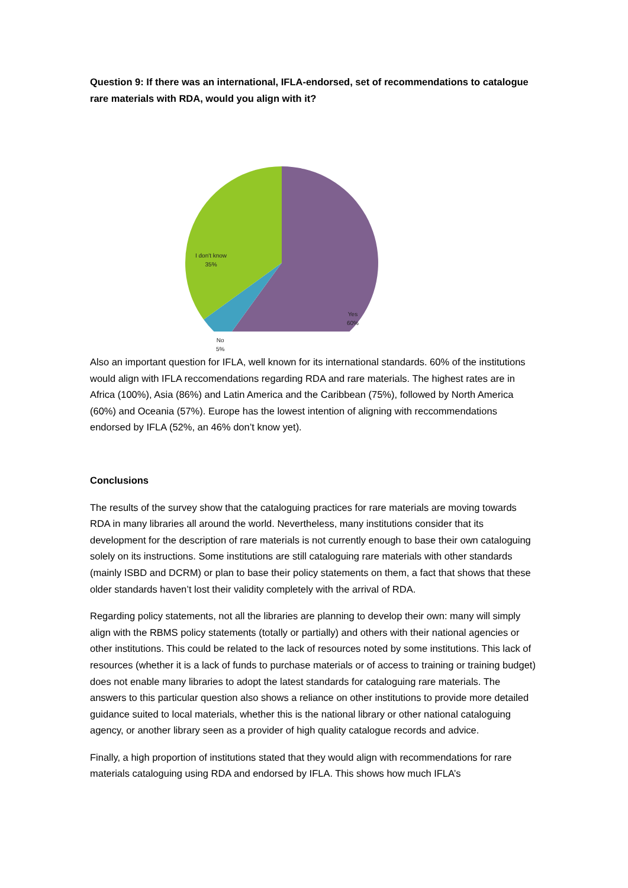Question 9: If there was an international, IFLA-endorsed, set of recommendations to catalogue rare materials with RDA, would you align with it?
I don't know
35%
Yes
60%
No
5%
Also an important question for IFLA, well known for its international standards. 60% of the institutions would align with IFLA reccomendations regarding RDA and rare materials. The highest rates are in Africa (100%), Asia (86%) and Latin America and the Caribbean (75%), followed by North America (60%) and Oceania (57%). Europe has the lowest intention of aligning with reccommendations endorsed by IFLA (52%, an 46% don’t know yet).
Conclusions
The results of the survey show that the cataloguing practices for rare materials are moving towards RDA in many libraries all around the world. Nevertheless, many institutions consider that its development for the description of rare materials is not currently enough to base their own cataloguing solely on its instructions. Some institutions are still cataloguing rare materials with other standards (mainly ISBD and DCRM) or plan to base their policy statements on them, a fact that shows that these older standards haven’t lost their validity completely with the arrival of RDA.
Regarding policy statements, not all the libraries are planning to develop their own: many will simply align with the RBMS policy statements (totally or partially) and others with their national agencies or other institutions. This could be related to the lack of resources noted by some institutions. This lack of resources (whether it is a lack of funds to purchase materials or of access to training or training budget) does not enable many libraries to adopt the latest standards for cataloguing rare materials. The answers to this particular question also shows a reliance on other institutions to provide more detailed guidance suited to local materials, whether this is the national library or other national cataloguing agency, or another library seen as a provider of high quality catalogue records and advice.
Finally, a high proportion of institutions stated that they would align with recommendations for rare materials cataloguing using RDA and endorsed by IFLA. This shows how much IFLA’s